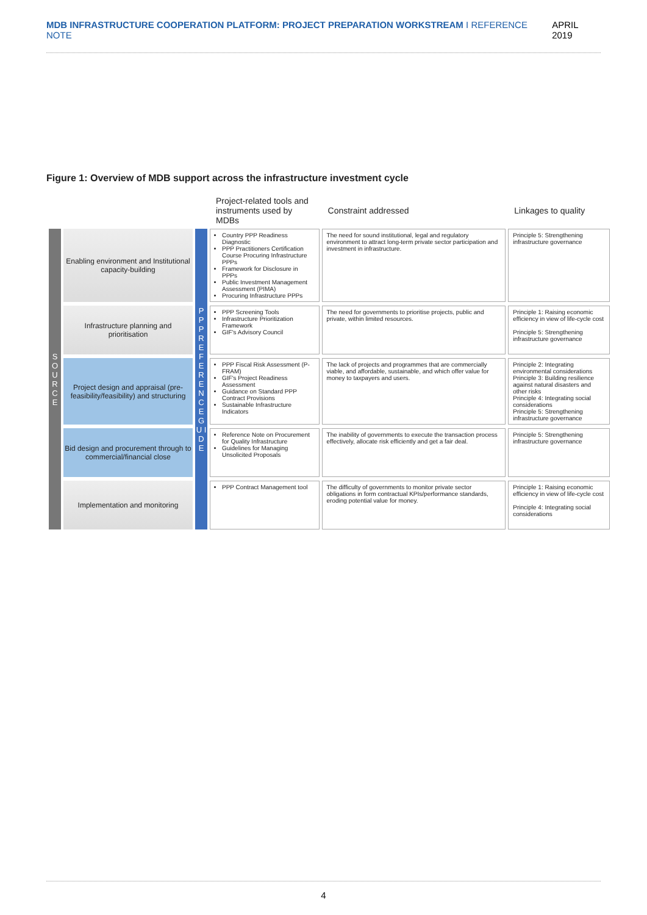MDB INFRASTRUCTURE COOPERATION PLATFORM: PROJECT PREPARATION WORKSTREAM I REFERENCE NOTE
APRIL 2019
Figure 1: Overview of MDB support across the infrastructure investment cycle
| | | | Project-related tools and instruments used by MDBs | Constraint addressed | Linkages to quality |
| --- | --- | --- | --- | --- | --- |
| S O U R C E | Enabling environment and Institutional capacity-building | P P P R E F E R E N C E G U I D E | Country PPP Readiness Diagnostic PPP Practitioners Certification Course Procuring Infrastructure PPPs Framework for Disclosure in PPPs Public Investment Management Assessment (PIMA) Procuring Infrastructure PPPs | The need for sound institutional, legal and regulatory environment to attract long-term private sector participation and investment in infrastructure. | Principle 5: Strengthening infrastructure governance |
| | Infrastructure planning and prioritisation | | PPP Screening Tools Infrastructure Prioritization Framework GIF's Advisory Council | The need for governments to prioritise projects, public and private, within limited resources. | Principle 1: Raising economic efficiency in view of life-cycle cost Principle 5: Strengthening infrastructure governance |
| | Project design and appraisal (pre-feasibility/feasibility) and structuring | | PPP Fiscal Risk Assessment (P-FRAM) GIF's Project Readiness Assessment Guidance on Standard PPP Contract Provisions Sustainable Infrastructure Indicators | The lack of projects and programmes that are commercially viable, and affordable, sustainable, and which offer value for money to taxpayers and users. | Principle 2: Integrating environmental considerations Principle 3: Building resilience against natural disasters and other risks Principle 4: Integrating social considerations Principle 5: Strengthening infrastructure governance |
| | Bid design and procurement through to commercial/financial close | | Reference Note on Procurement for Quality Infrastructure Guidelines for Managing Unsolicited Proposals | The inability of governments to execute the transaction process effectively, allocate risk efficiently and get a fair deal. | Principle 5: Strengthening infrastructure governance |
| | Implementation and monitoring | | PPP Contract Management tool | The difficulty of governments to monitor private sector obligations in form contractual KPIs/performance standards, eroding potential value for money. | Principle 1: Raising economic efficiency in view of life-cycle cost Principle 4: Integrating social considerations |
4